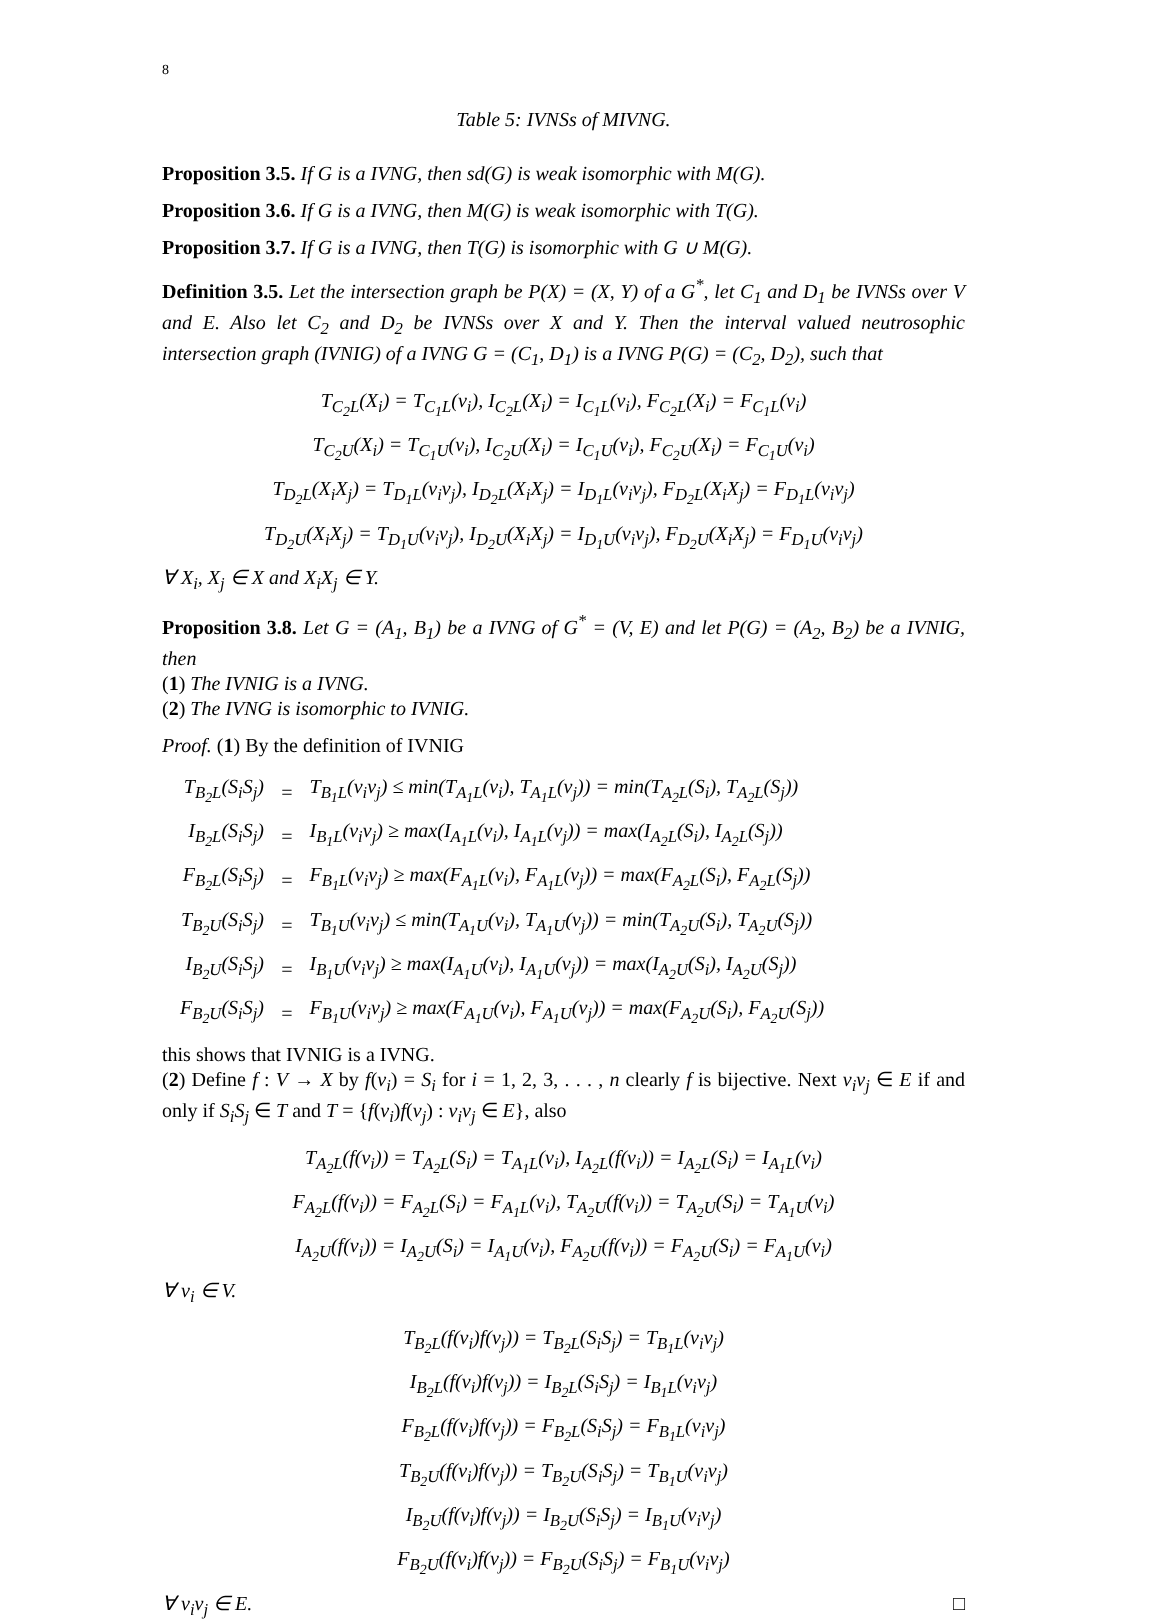8
Table 5: IVNSs of MIVNG.
Proposition 3.5. If G is a IVNG, then sd(G) is weak isomorphic with M(G).
Proposition 3.6. If G is a IVNG, then M(G) is weak isomorphic with T(G).
Proposition 3.7. If G is a IVNG, then T(G) is isomorphic with G ∪ M(G).
Definition 3.5. Let the intersection graph be P(X) = (X, Y) of a G<sup>*</sup>, let C<sub>1</sub> and D<sub>1</sub> be IVNSs over V and E. Also let C<sub>2</sub> and D<sub>2</sub> be IVNSs over X and Y. Then the interval valued neutrosophic intersection graph (IVNIG) of a IVNG G = (C<sub>1</sub>, D<sub>1</sub>) is a IVNG P(G) = (C<sub>2</sub>, D<sub>2</sub>), such that
T<sub>C<sub>2</sub>L</sub>(X<sub>i</sub>) = T<sub>C<sub>1</sub>L</sub>(v<sub>i</sub>), I<sub>C<sub>2</sub>L</sub>(X<sub>i</sub>) = I<sub>C<sub>1</sub>L</sub>(v<sub>i</sub>), F<sub>C<sub>2</sub>L</sub>(X<sub>i</sub>) = F<sub>C<sub>1</sub>L</sub>(v<sub>i</sub>)
T<sub>C<sub>2</sub>U</sub>(X<sub>i</sub>) = T<sub>C<sub>1</sub>U</sub>(v<sub>i</sub>), I<sub>C<sub>2</sub>U</sub>(X<sub>i</sub>) = I<sub>C<sub>1</sub>U</sub>(v<sub>i</sub>), F<sub>C<sub>2</sub>U</sub>(X<sub>i</sub>) = F<sub>C<sub>1</sub>U</sub>(v<sub>i</sub>)
T<sub>D<sub>2</sub>L</sub>(X<sub>i</sub>X<sub>j</sub>) = T<sub>D<sub>1</sub>L</sub>(v<sub>i</sub>v<sub>j</sub>), I<sub>D<sub>2</sub>L</sub>(X<sub>i</sub>X<sub>j</sub>) = I<sub>D<sub>1</sub>L</sub>(v<sub>i</sub>v<sub>j</sub>), F<sub>D<sub>2</sub>L</sub>(X<sub>i</sub>X<sub>j</sub>) = F<sub>D<sub>1</sub>L</sub>(v<sub>i</sub>v<sub>j</sub>)
T<sub>D<sub>2</sub>U</sub>(X<sub>i</sub>X<sub>j</sub>) = T<sub>D<sub>1</sub>U</sub>(v<sub>i</sub>v<sub>j</sub>), I<sub>D<sub>2</sub>U</sub>(X<sub>i</sub>X<sub>j</sub>) = I<sub>D<sub>1</sub>U</sub>(v<sub>i</sub>v<sub>j</sub>), F<sub>D<sub>2</sub>U</sub>(X<sub>i</sub>X<sub>j</sub>) = F<sub>D<sub>1</sub>U</sub>(v<sub>i</sub>v<sub>j</sub>)
∀ X<sub>i</sub>, X<sub>j</sub> ∈ X and X<sub>i</sub>X<sub>j</sub> ∈ Y.
Proposition 3.8. Let G = (A<sub>1</sub>, B<sub>1</sub>) be a IVNG of G<sup>*</sup> = (V, E) and let P(G) = (A<sub>2</sub>, B<sub>2</sub>) be a IVNIG, then
(1) The IVNIG is a IVNG.
(2) The IVNG is isomorphic to IVNIG.
Proof. (1) By the definition of IVNIG
| T<sub>B<sub>2</sub>L</sub>(S<sub>i</sub>S<sub>j</sub>) | = | T<sub>B<sub>1</sub>L</sub>(v<sub>i</sub>v<sub>j</sub>) ≤ min(T<sub>A<sub>1</sub>L</sub>(v<sub>i</sub>), T<sub>A<sub>1</sub>L</sub>(v<sub>j</sub>)) = min(T<sub>A<sub>2</sub>L</sub>(S<sub>i</sub>), T<sub>A<sub>2</sub>L</sub>(S<sub>j</sub>)) |
| I<sub>B<sub>2</sub>L</sub>(S<sub>i</sub>S<sub>j</sub>) | = | I<sub>B<sub>1</sub>L</sub>(v<sub>i</sub>v<sub>j</sub>) ≥ max(I<sub>A<sub>1</sub>L</sub>(v<sub>i</sub>), I<sub>A<sub>1</sub>L</sub>(v<sub>j</sub>)) = max(I<sub>A<sub>2</sub>L</sub>(S<sub>i</sub>), I<sub>A<sub>2</sub>L</sub>(S<sub>j</sub>)) |
| F<sub>B<sub>2</sub>L</sub>(S<sub>i</sub>S<sub>j</sub>) | = | F<sub>B<sub>1</sub>L</sub>(v<sub>i</sub>v<sub>j</sub>) ≥ max(F<sub>A<sub>1</sub>L</sub>(v<sub>i</sub>), F<sub>A<sub>1</sub>L</sub>(v<sub>j</sub>)) = max(F<sub>A<sub>2</sub>L</sub>(S<sub>i</sub>), F<sub>A<sub>2</sub>L</sub>(S<sub>j</sub>)) |
| T<sub>B<sub>2</sub>U</sub>(S<sub>i</sub>S<sub>j</sub>) | = | T<sub>B<sub>1</sub>U</sub>(v<sub>i</sub>v<sub>j</sub>) ≤ min(T<sub>A<sub>1</sub>U</sub>(v<sub>i</sub>), T<sub>A<sub>1</sub>U</sub>(v<sub>j</sub>)) = min(T<sub>A<sub>2</sub>U</sub>(S<sub>i</sub>), T<sub>A<sub>2</sub>U</sub>(S<sub>j</sub>)) |
| I<sub>B<sub>2</sub>U</sub>(S<sub>i</sub>S<sub>j</sub>) | = | I<sub>B<sub>1</sub>U</sub>(v<sub>i</sub>v<sub>j</sub>) ≥ max(I<sub>A<sub>1</sub>U</sub>(v<sub>i</sub>), I<sub>A<sub>1</sub>U</sub>(v<sub>j</sub>)) = max(I<sub>A<sub>2</sub>U</sub>(S<sub>i</sub>), I<sub>A<sub>2</sub>U</sub>(S<sub>j</sub>)) |
| F<sub>B<sub>2</sub>U</sub>(S<sub>i</sub>S<sub>j</sub>) | = | F<sub>B<sub>1</sub>U</sub>(v<sub>i</sub>v<sub>j</sub>) ≥ max(F<sub>A<sub>1</sub>U</sub>(v<sub>i</sub>), F<sub>A<sub>1</sub>U</sub>(v<sub>j</sub>)) = max(F<sub>A<sub>2</sub>U</sub>(S<sub>i</sub>), F<sub>A<sub>2</sub>U</sub>(S<sub>j</sub>)) |
this shows that IVNIG is a IVNG.
(2) Define f : V → X by f(v<sub>i</sub>) = S<sub>i</sub> for i = 1, 2, 3, . . . , n clearly f is bijective. Next v<sub>i</sub>v<sub>j</sub> ∈ E if and only if S<sub>i</sub>S<sub>j</sub> ∈ T and T = {f(v<sub>i</sub>)f(v<sub>j</sub>) : v<sub>i</sub>v<sub>j</sub> ∈ E}, also
T<sub>A<sub>2</sub>L</sub>(f(v<sub>i</sub>)) = T<sub>A<sub>2</sub>L</sub>(S<sub>i</sub>) = T<sub>A<sub>1</sub>L</sub>(v<sub>i</sub>), I<sub>A<sub>2</sub>L</sub>(f(v<sub>i</sub>)) = I<sub>A<sub>2</sub>L</sub>(S<sub>i</sub>) = I<sub>A<sub>1</sub>L</sub>(v<sub>i</sub>)
F<sub>A<sub>2</sub>L</sub>(f(v<sub>i</sub>)) = F<sub>A<sub>2</sub>L</sub>(S<sub>i</sub>) = F<sub>A<sub>1</sub>L</sub>(v<sub>i</sub>), T<sub>A<sub>2</sub>U</sub>(f(v<sub>i</sub>)) = T<sub>A<sub>2</sub>U</sub>(S<sub>i</sub>) = T<sub>A<sub>1</sub>U</sub>(v<sub>i</sub>)
I<sub>A<sub>2</sub>U</sub>(f(v<sub>i</sub>)) = I<sub>A<sub>2</sub>U</sub>(S<sub>i</sub>) = I<sub>A<sub>1</sub>U</sub>(v<sub>i</sub>), F<sub>A<sub>2</sub>U</sub>(f(v<sub>i</sub>)) = F<sub>A<sub>2</sub>U</sub>(S<sub>i</sub>) = F<sub>A<sub>1</sub>U</sub>(v<sub>i</sub>)
∀ v<sub>i</sub> ∈ V.
T<sub>B<sub>2</sub>L</sub>(f(v<sub>i</sub>)f(v<sub>j</sub>)) = T<sub>B<sub>2</sub>L</sub>(S<sub>i</sub>S<sub>j</sub>) = T<sub>B<sub>1</sub>L</sub>(v<sub>i</sub>v<sub>j</sub>)
I<sub>B<sub>2</sub>L</sub>(f(v<sub>i</sub>)f(v<sub>j</sub>)) = I<sub>B<sub>2</sub>L</sub>(S<sub>i</sub>S<sub>j</sub>) = I<sub>B<sub>1</sub>L</sub>(v<sub>i</sub>v<sub>j</sub>)
F<sub>B<sub>2</sub>L</sub>(f(v<sub>i</sub>)f(v<sub>j</sub>)) = F<sub>B<sub>2</sub>L</sub>(S<sub>i</sub>S<sub>j</sub>) = F<sub>B<sub>1</sub>L</sub>(v<sub>i</sub>v<sub>j</sub>)
T<sub>B<sub>2</sub>U</sub>(f(v<sub>i</sub>)f(v<sub>j</sub>)) = T<sub>B<sub>2</sub>U</sub>(S<sub>i</sub>S<sub>j</sub>) = T<sub>B<sub>1</sub>U</sub>(v<sub>i</sub>v<sub>j</sub>)
I<sub>B<sub>2</sub>U</sub>(f(v<sub>i</sub>)f(v<sub>j</sub>)) = I<sub>B<sub>2</sub>U</sub>(S<sub>i</sub>S<sub>j</sub>) = I<sub>B<sub>1</sub>U</sub>(v<sub>i</sub>v<sub>j</sub>)
F<sub>B<sub>2</sub>U</sub>(f(v<sub>i</sub>)f(v<sub>j</sub>)) = F<sub>B<sub>2</sub>U</sub>(S<sub>i</sub>S<sub>j</sub>) = F<sub>B<sub>1</sub>U</sub>(v<sub>i</sub>v<sub>j</sub>)
∀ v<sub>i</sub>v<sub>j</sub> ∈ E. □